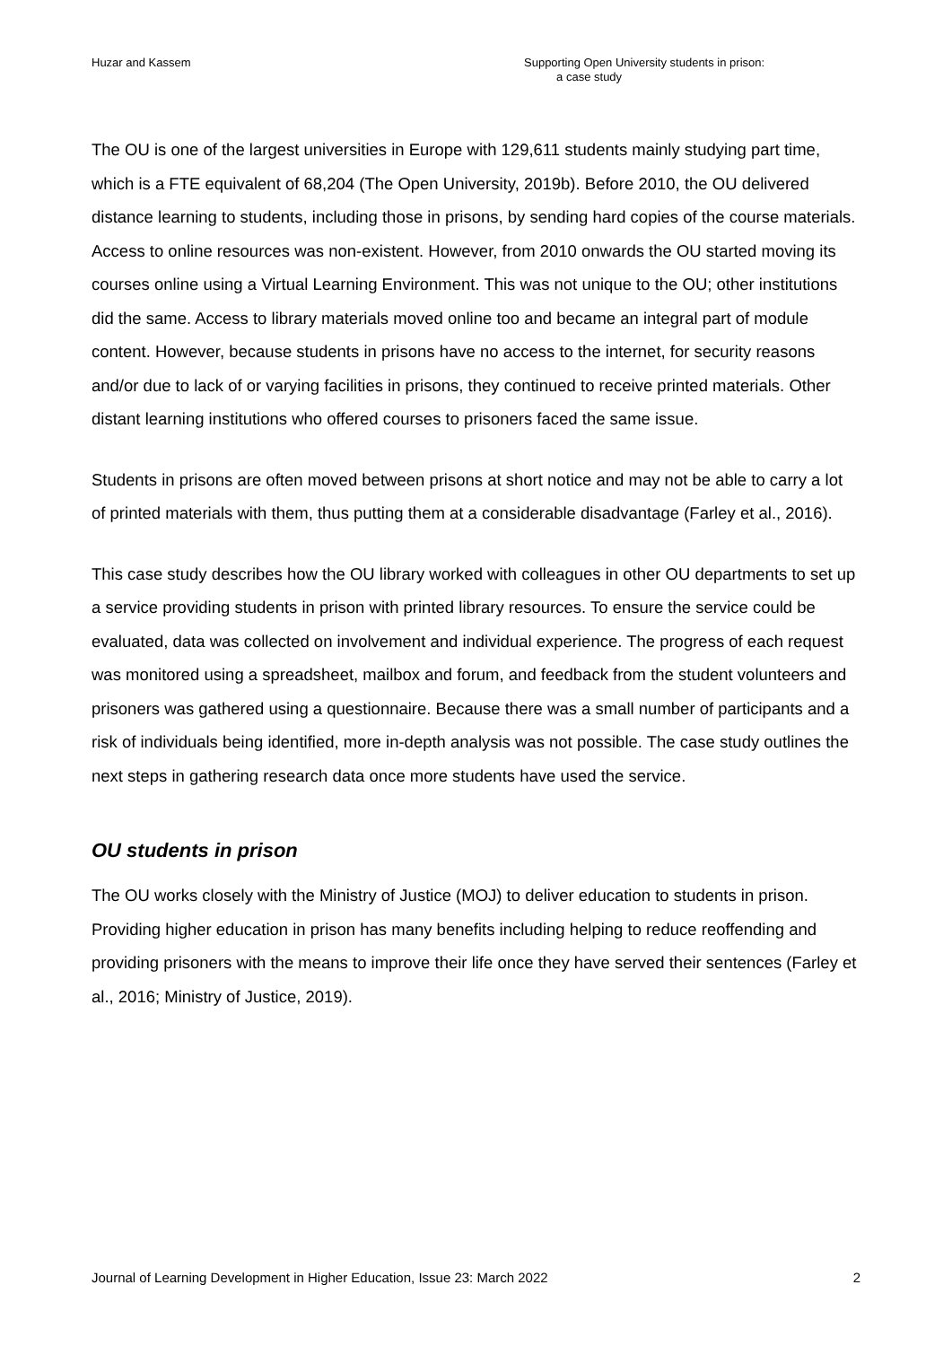Huzar and Kassem Supporting Open University students in prison:
a case study
The OU is one of the largest universities in Europe with 129,611 students mainly studying part time, which is a FTE equivalent of 68,204 (The Open University, 2019b). Before 2010, the OU delivered distance learning to students, including those in prisons, by sending hard copies of the course materials. Access to online resources was non-existent. However, from 2010 onwards the OU started moving its courses online using a Virtual Learning Environment. This was not unique to the OU; other institutions did the same. Access to library materials moved online too and became an integral part of module content. However, because students in prisons have no access to the internet, for security reasons and/or due to lack of or varying facilities in prisons, they continued to receive printed materials. Other distant learning institutions who offered courses to prisoners faced the same issue.
Students in prisons are often moved between prisons at short notice and may not be able to carry a lot of printed materials with them, thus putting them at a considerable disadvantage (Farley et al., 2016).
This case study describes how the OU library worked with colleagues in other OU departments to set up a service providing students in prison with printed library resources. To ensure the service could be evaluated, data was collected on involvement and individual experience. The progress of each request was monitored using a spreadsheet, mailbox and forum, and feedback from the student volunteers and prisoners was gathered using a questionnaire. Because there was a small number of participants and a risk of individuals being identified, more in-depth analysis was not possible. The case study outlines the next steps in gathering research data once more students have used the service.
OU students in prison
The OU works closely with the Ministry of Justice (MOJ) to deliver education to students in prison. Providing higher education in prison has many benefits including helping to reduce reoffending and providing prisoners with the means to improve their life once they have served their sentences (Farley et al., 2016; Ministry of Justice, 2019).
Journal of Learning Development in Higher Education, Issue 23: March 2022
2